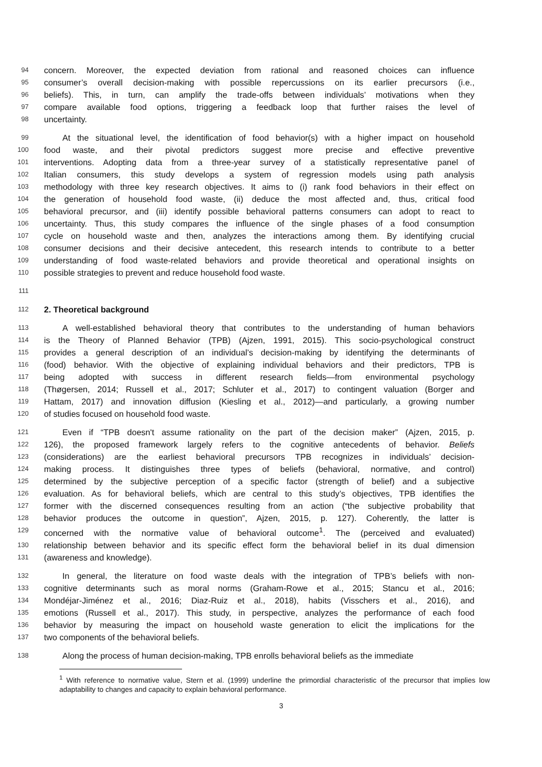94 concern. Moreover, the expected deviation from rational and reasoned choices can influence
95 consumer’s overall decision-making with possible repercussions on its earlier precursors (i.e.,
96 beliefs). This, in turn, can amplify the trade-offs between individuals’ motivations when they
97 compare available food options, triggering a feedback loop that further raises the level of
98 uncertainty.
99 At the situational level, the identification of food behavior(s) with a higher impact on household
100 food waste, and their pivotal predictors suggest more precise and effective preventive
101 interventions. Adopting data from a three-year survey of a statistically representative panel of
102 Italian consumers, this study develops a system of regression models using path analysis
103 methodology with three key research objectives. It aims to (i) rank food behaviors in their effect on
104 the generation of household food waste, (ii) deduce the most affected and, thus, critical food
105 behavioral precursor, and (iii) identify possible behavioral patterns consumers can adopt to react to
106 uncertainty. Thus, this study compares the influence of the single phases of a food consumption
107 cycle on household waste and then, analyzes the interactions among them. By identifying crucial
108 consumer decisions and their decisive antecedent, this research intends to contribute to a better
109 understanding of food waste-related behaviors and provide theoretical and operational insights on
110 possible strategies to prevent and reduce household food waste.
111
112 2. Theoretical background
113 A well-established behavioral theory that contributes to the understanding of human behaviors
114 is the Theory of Planned Behavior (TPB) (Ajzen, 1991, 2015). This socio-psychological construct
115 provides a general description of an individual’s decision-making by identifying the determinants of
116 (food) behavior. With the objective of explaining individual behaviors and their predictors, TPB is
117 being adopted with success in different research fields—from environmental psychology
118 (Thøgersen, 2014; Russell et al., 2017; Schluter et al., 2017) to contingent valuation (Borger and
119 Hattam, 2017) and innovation diffusion (Kiesling et al., 2012)—and particularly, a growing number
120 of studies focused on household food waste.
121 Even if “TPB doesn't assume rationality on the part of the decision maker” (Ajzen, 2015, p.
122 126), the proposed framework largely refers to the cognitive antecedents of behavior. Beliefs
123 (considerations) are the earliest behavioral precursors TPB recognizes in individuals’ decision-
124 making process. It distinguishes three types of beliefs (behavioral, normative, and control)
125 determined by the subjective perception of a specific factor (strength of belief) and a subjective
126 evaluation. As for behavioral beliefs, which are central to this study’s objectives, TPB identifies the
127 former with the discerned consequences resulting from an action (“the subjective probability that
128 behavior produces the outcome in question”, Ajzen, 2015, p. 127). Coherently, the latter is
129 concerned with the normative value of behavioral outcome<sup>1</sup>. The (perceived and evaluated)
130 relationship between behavior and its specific effect form the behavioral belief in its dual dimension
131 (awareness and knowledge).
132 In general, the literature on food waste deals with the integration of TPB’s beliefs with non-
133 cognitive determinants such as moral norms (Graham-Rowe et al., 2015; Stancu et al., 2016;
134 Mondéjar-Jiménez et al., 2016; Diaz-Ruiz et al., 2018), habits (Visschers et al., 2016), and
135 emotions (Russell et al., 2017). This study, in perspective, analyzes the performance of each food
136 behavior by measuring the impact on household waste generation to elicit the implications for the
137 two components of the behavioral beliefs.
138 Along the process of human decision-making, TPB enrolls behavioral beliefs as the immediate
<sup>1</sup> With reference to normative value, Stern et al. (1999) underline the primordial characteristic of the precursor that implies low adaptability to changes and capacity to explain behavioral performance.
3